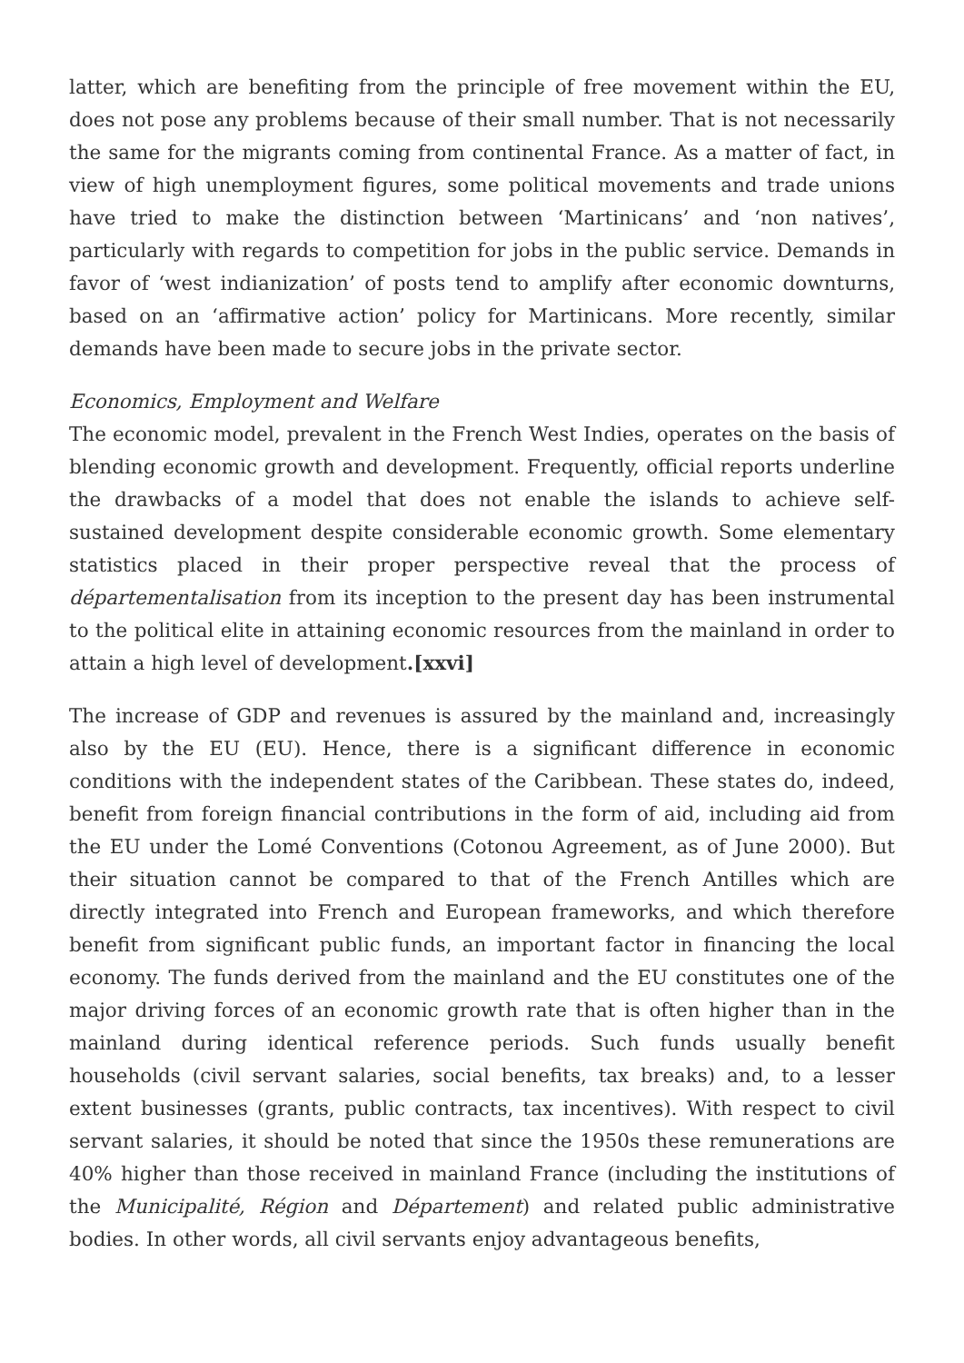latter, which are benefiting from the principle of free movement within the EU, does not pose any problems because of their small number. That is not necessarily the same for the migrants coming from continental France. As a matter of fact, in view of high unemployment figures, some political movements and trade unions have tried to make the distinction between ‘Martinicans’ and ‘non natives’, particularly with regards to competition for jobs in the public service. Demands in favor of ‘west indianization’ of posts tend to amplify after economic downturns, based on an ‘affirmative action’ policy for Martinicans. More recently, similar demands have been made to secure jobs in the private sector.
Economics, Employment and Welfare
The economic model, prevalent in the French West Indies, operates on the basis of blending economic growth and development. Frequently, official reports underline the drawbacks of a model that does not enable the islands to achieve self-sustained development despite considerable economic growth. Some elementary statistics placed in their proper perspective reveal that the process of départementalisation from its inception to the present day has been instrumental to the political elite in attaining economic resources from the mainland in order to attain a high level of development.[xxvi]
The increase of GDP and revenues is assured by the mainland and, increasingly also by the EU (EU). Hence, there is a significant difference in economic conditions with the independent states of the Caribbean. These states do, indeed, benefit from foreign financial contributions in the form of aid, including aid from the EU under the Lomé Conventions (Cotonou Agreement, as of June 2000). But their situation cannot be compared to that of the French Antilles which are directly integrated into French and European frameworks, and which therefore benefit from significant public funds, an important factor in financing the local economy. The funds derived from the mainland and the EU constitutes one of the major driving forces of an economic growth rate that is often higher than in the mainland during identical reference periods. Such funds usually benefit households (civil servant salaries, social benefits, tax breaks) and, to a lesser extent businesses (grants, public contracts, tax incentives). With respect to civil servant salaries, it should be noted that since the 1950s these remunerations are 40% higher than those received in mainland France (including the institutions of the Municipalité, Région and Département) and related public administrative bodies. In other words, all civil servants enjoy advantageous benefits,